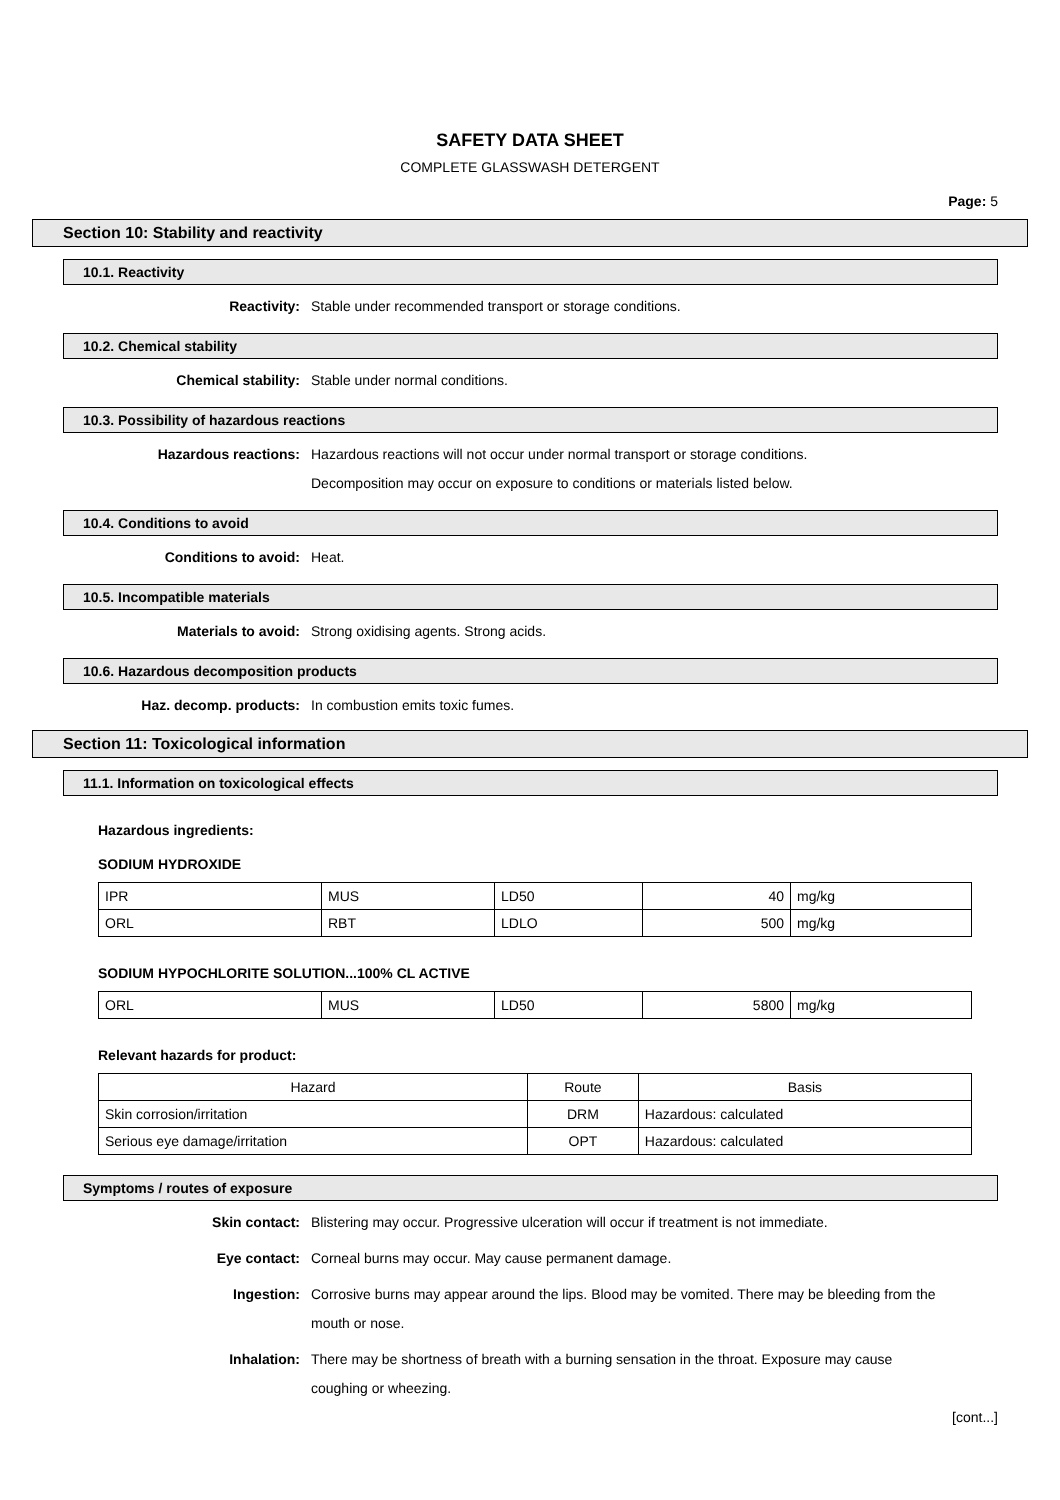SAFETY DATA SHEET
COMPLETE GLASSWASH DETERGENT
Page: 5
Section 10: Stability and reactivity
10.1. Reactivity
Reactivity:
Stable under recommended transport or storage conditions.
10.2. Chemical stability
Chemical stability:
Stable under normal conditions.
10.3. Possibility of hazardous reactions
Hazardous reactions:
Hazardous reactions will not occur under normal transport or storage conditions.
Decomposition may occur on exposure to conditions or materials listed below.
10.4. Conditions to avoid
Conditions to avoid:
Heat.
10.5. Incompatible materials
Materials to avoid:
Strong oxidising agents. Strong acids.
10.6. Hazardous decomposition products
Haz. decomp. products:
In combustion emits toxic fumes.
Section 11: Toxicological information
11.1. Information on toxicological effects
Hazardous ingredients:
SODIUM HYDROXIDE
| IPR | MUS | LD50 | 40 | mg/kg |
| ORL | RBT | LDLO | 500 | mg/kg |
SODIUM HYPOCHLORITE SOLUTION...100% CL ACTIVE
| ORL | MUS | LD50 | 5800 | mg/kg |
Relevant hazards for product:
| Hazard | Route | Basis |
| --- | --- | --- |
| Skin corrosion/irritation | DRM | Hazardous: calculated |
| Serious eye damage/irritation | OPT | Hazardous: calculated |
Symptoms / routes of exposure
Skin contact:
Blistering may occur. Progressive ulceration will occur if treatment is not immediate.
Eye contact:
Corneal burns may occur. May cause permanent damage.
Ingestion:
Corrosive burns may appear around the lips. Blood may be vomited. There may be bleeding from the mouth or nose.
Inhalation:
There may be shortness of breath with a burning sensation in the throat. Exposure may cause coughing or wheezing.
[cont...]